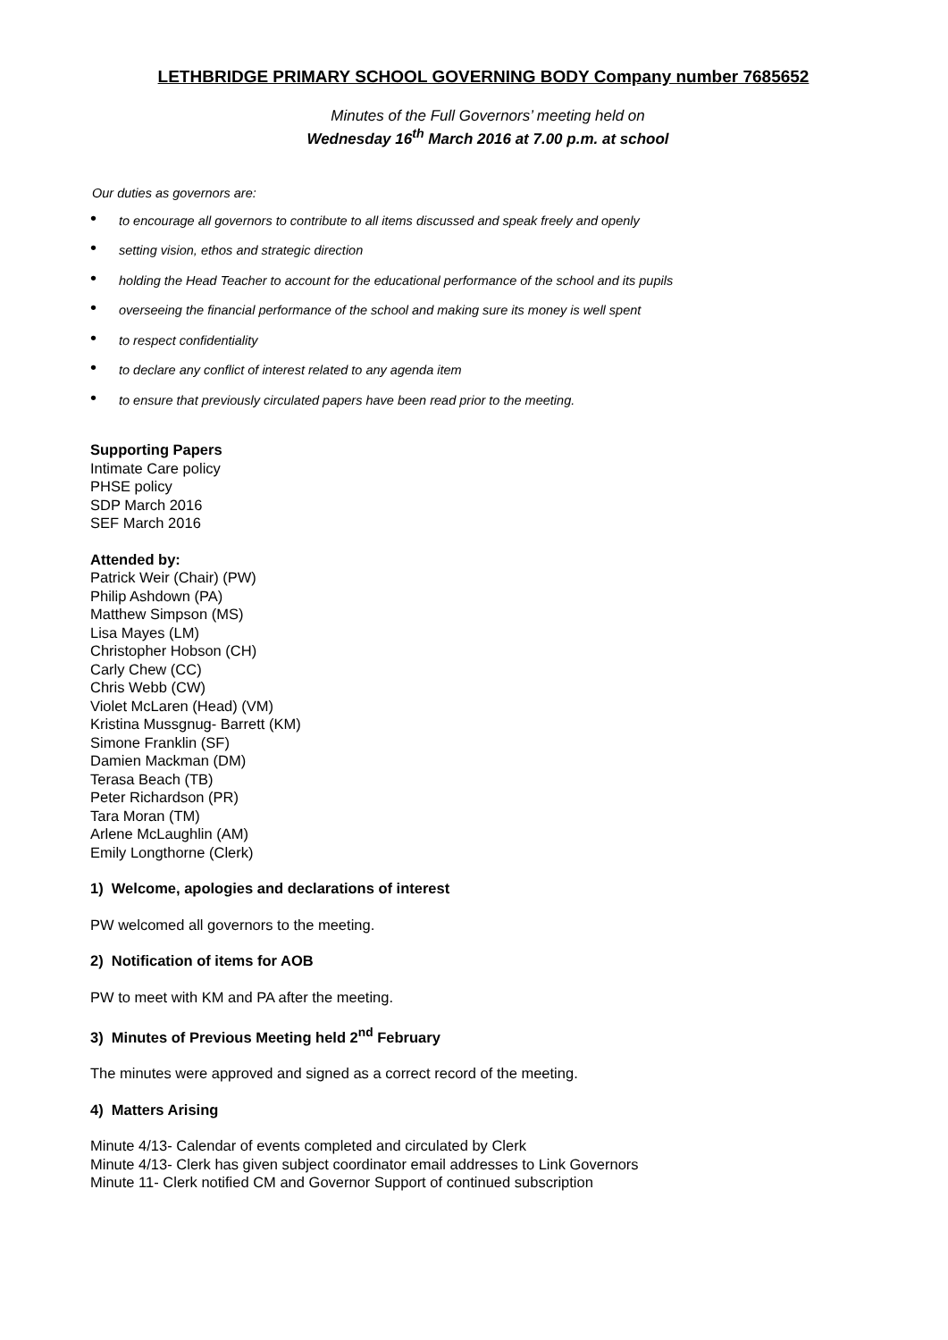LETHBRIDGE PRIMARY SCHOOL GOVERNING BODY Company number 7685652
Minutes of the Full Governors’ meeting held on
Wednesday 16<sup>th</sup> March 2016 at 7.00 p.m. at school
Our duties as governors are:
• to encourage all governors to contribute to all items discussed and speak freely and openly
• setting vision, ethos and strategic direction
• holding the Head Teacher to account for the educational performance of the school and its pupils
• overseeing the financial performance of the school and making sure its money is well spent
• to respect confidentiality
• to declare any conflict of interest related to any agenda item
• to ensure that previously circulated papers have been read prior to the meeting.
Supporting Papers
Intimate Care policy
PHSE policy
SDP March 2016
SEF March 2016
Attended by:
Patrick Weir (Chair) (PW)
Philip Ashdown (PA)
Matthew Simpson (MS)
Lisa Mayes (LM)
Christopher Hobson (CH)
Carly Chew (CC)
Chris Webb (CW)
Violet McLaren (Head) (VM)
Kristina Mussgnug- Barrett (KM)
Simone Franklin (SF)
Damien Mackman (DM)
Terasa Beach (TB)
Peter Richardson (PR)
Tara Moran (TM)
Arlene McLaughlin (AM)
Emily Longthorne (Clerk)
1) Welcome, apologies and declarations of interest
PW welcomed all governors to the meeting.
2) Notification of items for AOB
PW to meet with KM and PA after the meeting.
3) Minutes of Previous Meeting held 2<sup>nd</sup> February
The minutes were approved and signed as a correct record of the meeting.
4) Matters Arising
Minute 4/13- Calendar of events completed and circulated by Clerk
Minute 4/13- Clerk has given subject coordinator email addresses to Link Governors
Minute 11- Clerk notified CM and Governor Support of continued subscription